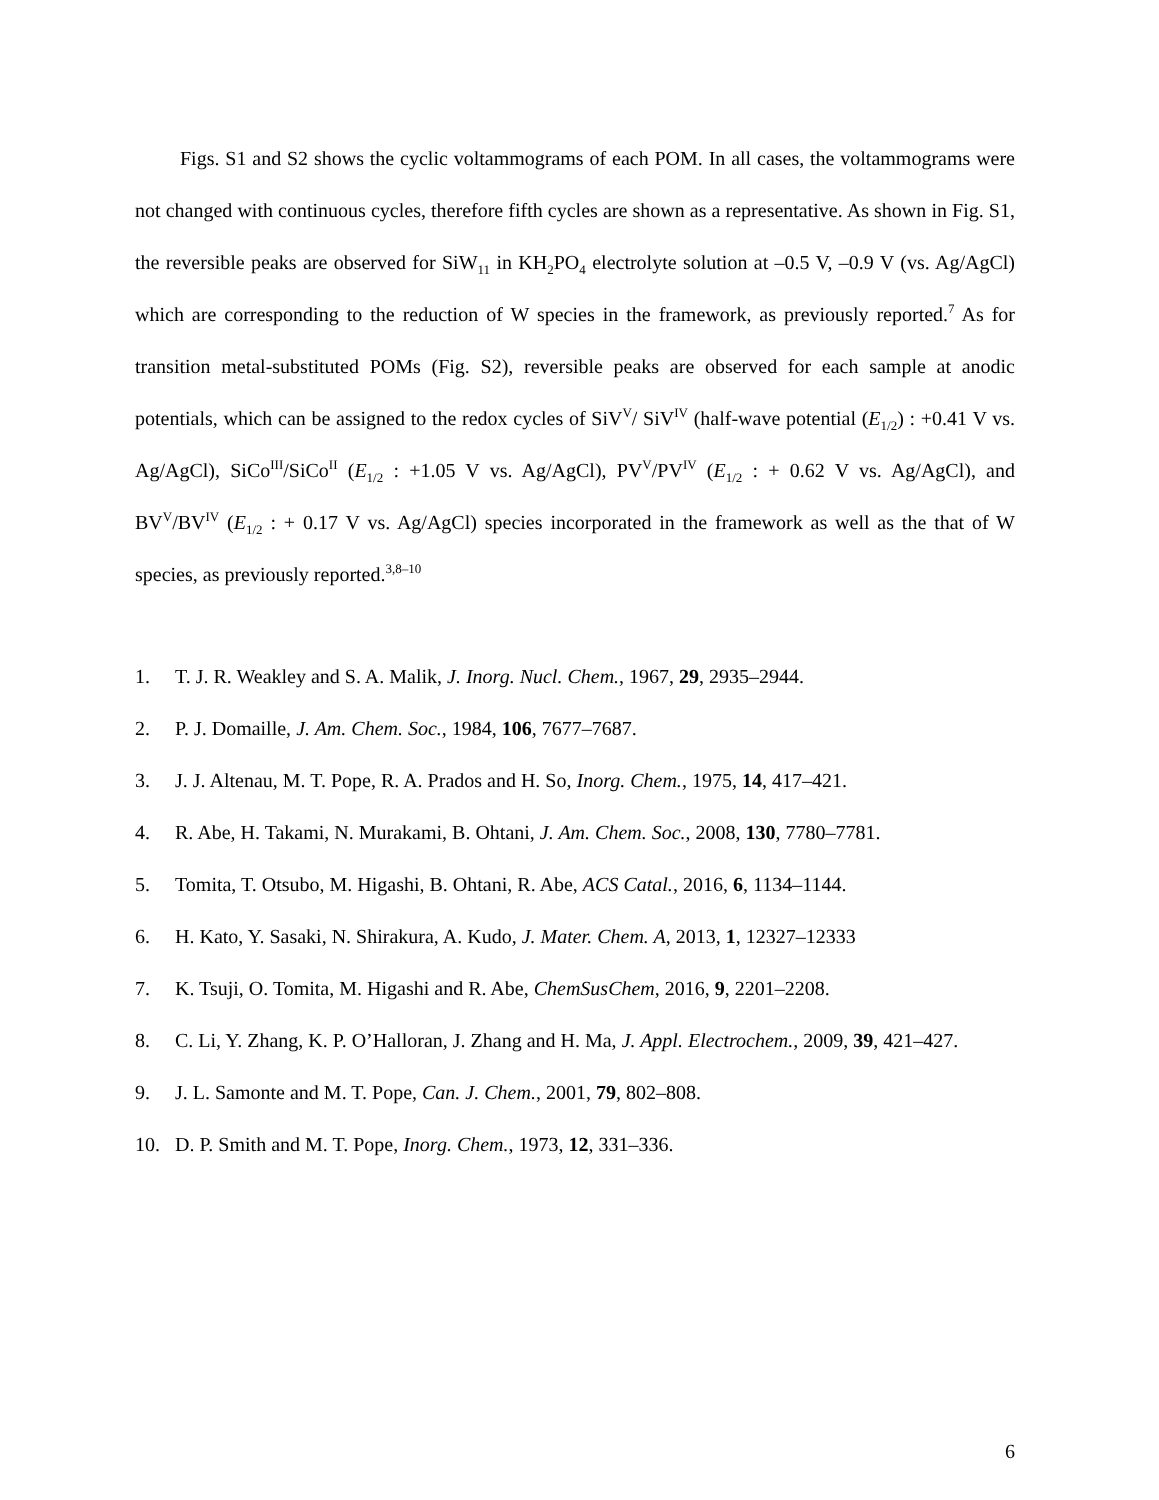Figs. S1 and S2 shows the cyclic voltammograms of each POM. In all cases, the voltammograms were not changed with continuous cycles, therefore fifth cycles are shown as a representative. As shown in Fig. S1, the reversible peaks are observed for SiW<sub>11</sub> in KH<sub>2</sub>PO<sub>4</sub> electrolyte solution at –0.5 V, –0.9 V (vs. Ag/AgCl) which are corresponding to the reduction of W species in the framework, as previously reported.<sup>7</sup> As for transition metal-substituted POMs (Fig. S2), reversible peaks are observed for each sample at anodic potentials, which can be assigned to the redox cycles of SiV<sup>V</sup>/ SiV<sup>IV</sup> (half-wave potential (E<sub>1/2</sub>) : +0.41 V vs. Ag/AgCl), SiCo<sup>III</sup>/SiCo<sup>II</sup> (E<sub>1/2</sub> : +1.05 V vs. Ag/AgCl), PV<sup>V</sup>/PV<sup>IV</sup> (E<sub>1/2</sub> : + 0.62 V vs. Ag/AgCl), and BV<sup>V</sup>/BV<sup>IV</sup> (E<sub>1/2</sub> : + 0.17 V vs. Ag/AgCl) species incorporated in the framework as well as the that of W species, as previously reported.<sup>3,8–10</sup>
1. T. J. R. Weakley and S. A. Malik, J. Inorg. Nucl. Chem., 1967, 29, 2935–2944.
2. P. J. Domaille, J. Am. Chem. Soc., 1984, 106, 7677–7687.
3. J. J. Altenau, M. T. Pope, R. A. Prados and H. So, Inorg. Chem., 1975, 14, 417–421.
4. R. Abe, H. Takami, N. Murakami, B. Ohtani, J. Am. Chem. Soc., 2008, 130, 7780–7781.
5. Tomita, T. Otsubo, M. Higashi, B. Ohtani, R. Abe, ACS Catal., 2016, 6, 1134–1144.
6. H. Kato, Y. Sasaki, N. Shirakura, A. Kudo, J. Mater. Chem. A, 2013, 1, 12327–12333
7. K. Tsuji, O. Tomita, M. Higashi and R. Abe, ChemSusChem, 2016, 9, 2201–2208.
8. C. Li, Y. Zhang, K. P. O’Halloran, J. Zhang and H. Ma, J. Appl. Electrochem., 2009, 39, 421–427.
9. J. L. Samonte and M. T. Pope, Can. J. Chem., 2001, 79, 802–808.
10. D. P. Smith and M. T. Pope, Inorg. Chem., 1973, 12, 331–336.
6